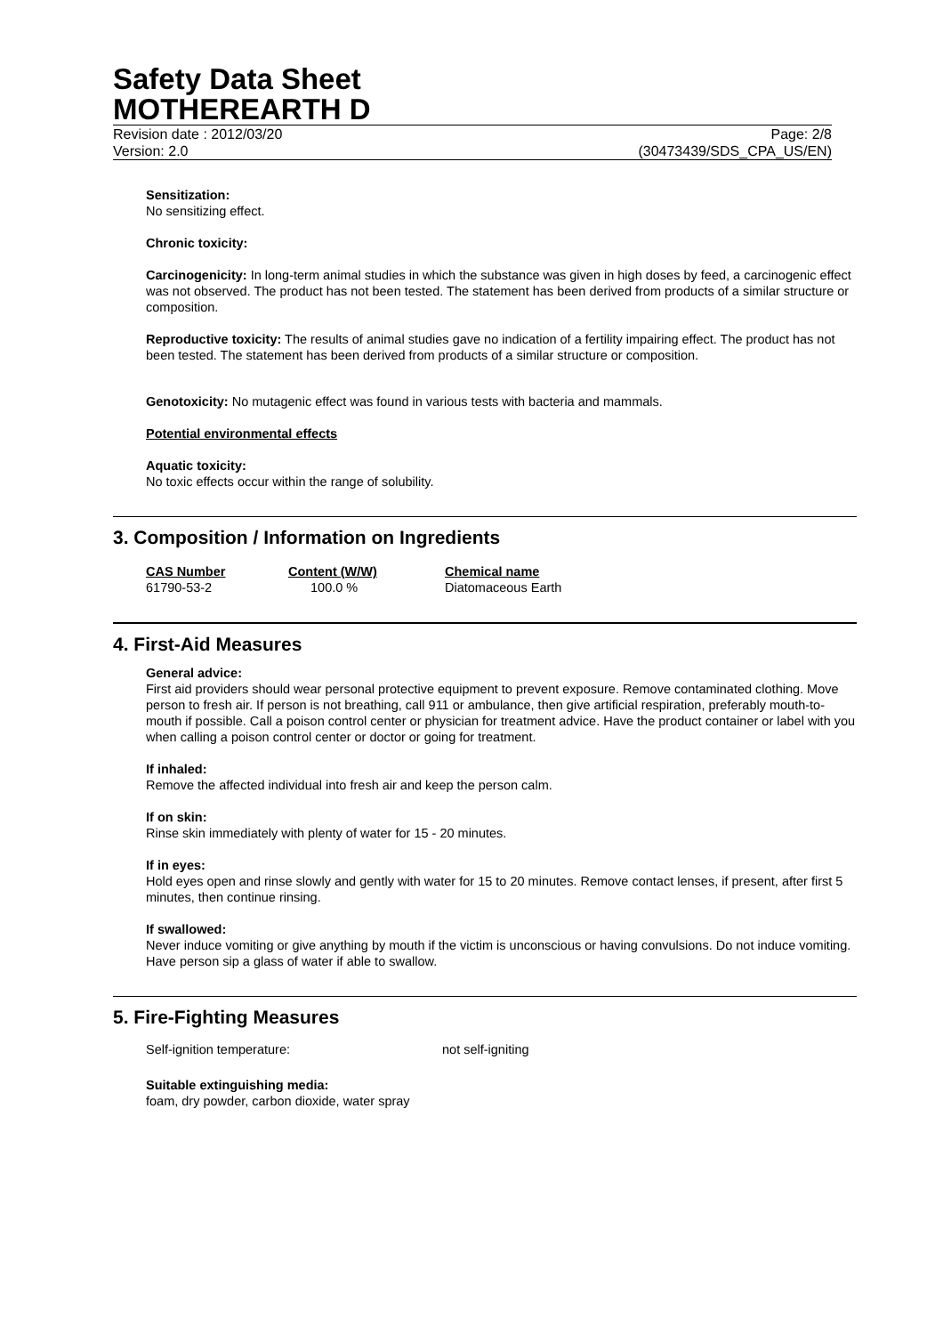Safety Data Sheet
MOTHEREARTH D
Revision date : 2012/03/20 Page: 2/8
Version: 2.0 (30473439/SDS_CPA_US/EN)
Sensitization:
No sensitizing effect.
Chronic toxicity:
Carcinogenicity: In long-term animal studies in which the substance was given in high doses by feed, a carcinogenic effect was not observed. The product has not been tested. The statement has been derived from products of a similar structure or composition.
Reproductive toxicity: The results of animal studies gave no indication of a fertility impairing effect. The product has not been tested. The statement has been derived from products of a similar structure or composition.
Genotoxicity: No mutagenic effect was found in various tests with bacteria and mammals.
Potential environmental effects
Aquatic toxicity:
No toxic effects occur within the range of solubility.
3. Composition / Information on Ingredients
| CAS Number | Content (W/W) | Chemical name |
| --- | --- | --- |
| 61790-53-2 | 100.0 % | Diatomaceous Earth |
4. First-Aid Measures
General advice:
First aid providers should wear personal protective equipment to prevent exposure. Remove contaminated clothing. Move person to fresh air. If person is not breathing, call 911 or ambulance, then give artificial respiration, preferably mouth-to-mouth if possible. Call a poison control center or physician for treatment advice. Have the product container or label with you when calling a poison control center or doctor or going for treatment.
If inhaled:
Remove the affected individual into fresh air and keep the person calm.
If on skin:
Rinse skin immediately with plenty of water for 15 - 20 minutes.
If in eyes:
Hold eyes open and rinse slowly and gently with water for 15 to 20 minutes. Remove contact lenses, if present, after first 5 minutes, then continue rinsing.
If swallowed:
Never induce vomiting or give anything by mouth if the victim is unconscious or having convulsions. Do not induce vomiting. Have person sip a glass of water if able to swallow.
5. Fire-Fighting Measures
Self-ignition temperature: not self-igniting
Suitable extinguishing media:
foam, dry powder, carbon dioxide, water spray